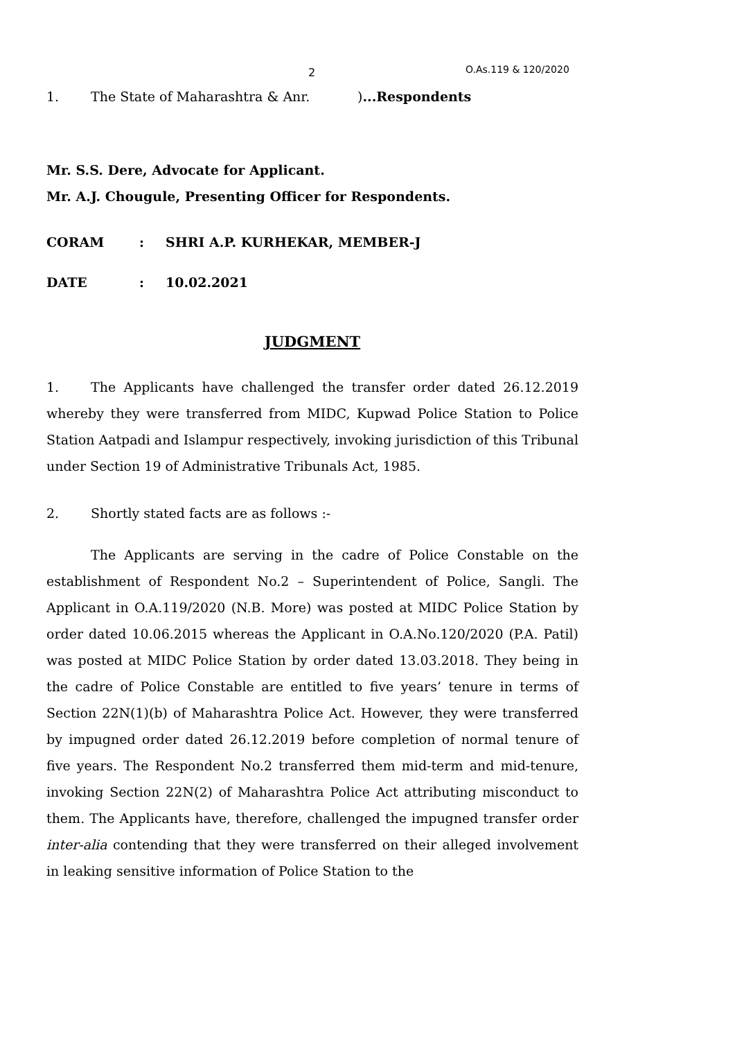2 O.As.119 & 120/2020
1. The State of Maharashtra & Anr.)...Respondents
Mr. S.S. Dere, Advocate for Applicant.
Mr. A.J. Chougule, Presenting Officer for Respondents.
CORAM: SHRI A.P. KURHEKAR, MEMBER-J
DATE: 10.02.2021
JUDGMENT
1. The Applicants have challenged the transfer order dated 26.12.2019 whereby they were transferred from MIDC, Kupwad Police Station to Police Station Aatpadi and Islampur respectively, invoking jurisdiction of this Tribunal under Section 19 of Administrative Tribunals Act, 1985.
2. Shortly stated facts are as follows :-
The Applicants are serving in the cadre of Police Constable on the establishment of Respondent No.2 – Superintendent of Police, Sangli. The Applicant in O.A.119/2020 (N.B. More) was posted at MIDC Police Station by order dated 10.06.2015 whereas the Applicant in O.A.No.120/2020 (P.A. Patil) was posted at MIDC Police Station by order dated 13.03.2018. They being in the cadre of Police Constable are entitled to five years’ tenure in terms of Section 22N(1)(b) of Maharashtra Police Act. However, they were transferred by impugned order dated 26.12.2019 before completion of normal tenure of five years. The Respondent No.2 transferred them mid-term and mid-tenure, invoking Section 22N(2) of Maharashtra Police Act attributing misconduct to them. The Applicants have, therefore, challenged the impugned transfer order inter-alia contending that they were transferred on their alleged involvement in leaking sensitive information of Police Station to the